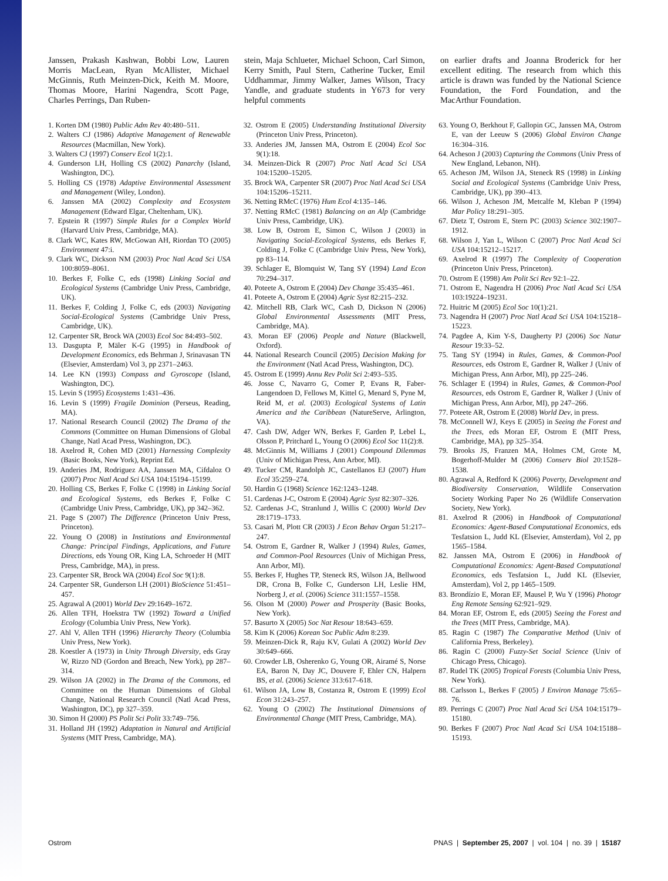Janssen, Prakash Kashwan, Bobbi Low, Lauren Morris MacLean, Ryan McAllister, Michael McGinnis, Ruth Meinzen-Dick, Keith M. Moore, Thomas Moore, Harini Nagendra, Scott Page, Charles Perrings, Dan Ruben-
stein, Maja Schlueter, Michael Schoon, Carl Simon, Kerry Smith, Paul Stern, Catherine Tucker, Emil Uddhammar, Jimmy Walker, James Wilson, Tracy Yandle, and graduate students in Y673 for very helpful comments
on earlier drafts and Joanna Broderick for her excellent editing. The research from which this article is drawn was funded by the National Science Foundation, the Ford Foundation, and the MacArthur Foundation.
1. Korten DM (1980) Public Adm Rev 40:480–511.
2. Walters CJ (1986) Adaptive Management of Renewable Resources (Macmillan, New York).
3. Walters CJ (1997) Conserv Ecol 1(2):1.
4. Gunderson LH, Holling CS (2002) Panarchy (Island, Washington, DC).
5. Holling CS (1978) Adaptive Environmental Assessment and Management (Wiley, London).
6. Janssen MA (2002) Complexity and Ecosystem Management (Edward Elgar, Cheltenham, UK).
7. Epstein R (1997) Simple Rules for a Complex World (Harvard Univ Press, Cambridge, MA).
8. Clark WC, Kates RW, McGowan AH, Riordan TO (2005) Environment 47:i.
9. Clark WC, Dickson NM (2003) Proc Natl Acad Sci USA 100:8059–8061.
10. Berkes F, Folke C, eds (1998) Linking Social and Ecological Systems (Cambridge Univ Press, Cambridge, UK).
11. Berkes F, Colding J, Folke C, eds (2003) Navigating Social-Ecological Systems (Cambridge Univ Press, Cambridge, UK).
12. Carpenter SR, Brock WA (2003) Ecol Soc 84:493–502.
13. Dasgupta P, Mäler K-G (1995) in Handbook of Development Economics, eds Behrman J, Srinavasan TN (Elsevier, Amsterdam) Vol 3, pp 2371–2463.
14. Lee KN (1993) Compass and Gyroscope (Island, Washington, DC).
15. Levin S (1995) Ecosystems 1:431–436.
16. Levin S (1999) Fragile Dominion (Perseus, Reading, MA).
17. National Research Council (2002) The Drama of the Commons (Committee on Human Dimensions of Global Change, Natl Acad Press, Washington, DC).
18. Axelrod R, Cohen MD (2001) Harnessing Complexity (Basic Books, New York), Reprint Ed.
19. Anderies JM, Rodriguez AA, Janssen MA, Cifdaloz O (2007) Proc Natl Acad Sci USA 104:15194–15199.
20. Holling CS, Berkes F, Folke C (1998) in Linking Social and Ecological Systems, eds Berkes F, Folke C (Cambridge Univ Press, Cambridge, UK), pp 342–362.
21. Page S (2007) The Difference (Princeton Univ Press, Princeton).
22. Young O (2008) in Institutions and Environmental Change: Principal Findings, Applications, and Future Directions, eds Young OR, King LA, Schroeder H (MIT Press, Cambridge, MA), in press.
23. Carpenter SR, Brock WA (2004) Ecol Soc 9(1):8.
24. Carpenter SR, Gunderson LH (2001) BioScience 51:451–457.
25. Agrawal A (2001) World Dev 29:1649–1672.
26. Allen TFH, Hoekstra TW (1992) Toward a Unified Ecology (Columbia Univ Press, New York).
27. Ahl V, Allen TFH (1996) Hierarchy Theory (Columbia Univ Press, New York).
28. Koestler A (1973) in Unity Through Diversity, eds Gray W, Rizzo ND (Gordon and Breach, New York), pp 287–314.
29. Wilson JA (2002) in The Drama of the Commons, ed Committee on the Human Dimensions of Global Change, National Research Council (Natl Acad Press, Washington, DC), pp 327–359.
30. Simon H (2000) PS Polit Sci Polit 33:749–756.
31. Holland JH (1992) Adaptation in Natural and Artificial Systems (MIT Press, Cambridge, MA).
32. Ostrom E (2005) Understanding Institutional Diversity (Princeton Univ Press, Princeton).
33. Anderies JM, Janssen MA, Ostrom E (2004) Ecol Soc 9(1):18.
34. Meinzen-Dick R (2007) Proc Natl Acad Sci USA 104:15200–15205.
35. Brock WA, Carpenter SR (2007) Proc Natl Acad Sci USA 104:15206–15211.
36. Netting RMcC (1976) Hum Ecol 4:135–146.
37. Netting RMcC (1981) Balancing on an Alp (Cambridge Univ Press, Cambridge, UK).
38. Low B, Ostrom E, Simon C, Wilson J (2003) in Navigating Social-Ecological Systems, eds Berkes F, Colding J, Folke C (Cambridge Univ Press, New York), pp 83–114.
39. Schlager E, Blomquist W, Tang SY (1994) Land Econ 70:294–317.
40. Poteete A, Ostrom E (2004) Dev Change 35:435–461.
41. Poteete A, Ostrom E (2004) Agric Syst 82:215–232.
42. Mitchell RB, Clark WC, Cash D, Dickson N (2006) Global Environmental Assessments (MIT Press, Cambridge, MA).
43. Moran EF (2006) People and Nature (Blackwell, Oxford).
44. National Research Council (2005) Decision Making for the Environment (Natl Acad Press, Washington, DC).
45. Ostrom E (1999) Annu Rev Polit Sci 2:493–535.
46. Josse C, Navarro G, Comer P, Evans R, Faber-Langendoen D, Fellows M, Kittel G, Menard S, Pyne M, Reid M, et al. (2003) Ecological Systems of Latin America and the Caribbean (NatureServe, Arlington, VA).
47. Cash DW, Adger WN, Berkes F, Garden P, Lebel L, Olsson P, Pritchard L, Young O (2006) Ecol Soc 11(2):8.
48. McGinnis M, Williams J (2001) Compound Dilemmas (Univ of Michigan Press, Ann Arbor, MI).
49. Tucker CM, Randolph JC, Castellanos EJ (2007) Hum Ecol 35:259–274.
50. Hardin G (1968) Science 162:1243–1248.
51. Cardenas J-C, Ostrom E (2004) Agric Syst 82:307–326.
52. Cardenas J-C, Stranlund J, Willis C (2000) World Dev 28:1719–1733.
53. Casari M, Plott CR (2003) J Econ Behav Organ 51:217–247.
54. Ostrom E, Gardner R, Walker J (1994) Rules, Games, and Common-Pool Resources (Univ of Michigan Press, Ann Arbor, MI).
55. Berkes F, Hughes TP, Steneck RS, Wilson JA, Bellwood DR, Crona B, Folke C, Gunderson LH, Leslie HM, Norberg J, et al. (2006) Science 311:1557–1558.
56. Olson M (2000) Power and Prosperity (Basic Books, New York).
57. Basurto X (2005) Soc Nat Resour 18:643–659.
58. Kim K (2006) Korean Soc Public Adm 8:239.
59. Meinzen-Dick R, Raju KV, Gulati A (2002) World Dev 30:649–666.
60. Crowder LB, Osherenko G, Young OR, Airamé S, Norse EA, Baron N, Day JC, Douvere F, Ehler CN, Halpern BS, et al. (2006) Science 313:617–618.
61. Wilson JA, Low B, Costanza R, Ostrom E (1999) Ecol Econ 31:243–257.
62. Young O (2002) The Institutional Dimensions of Environmental Change (MIT Press, Cambridge, MA).
63. Young O, Berkhout F, Gallopin GC, Janssen MA, Ostrom E, van der Leeuw S (2006) Global Environ Change 16:304–316.
64. Acheson J (2003) Capturing the Commons (Univ Press of New England, Lebanon, NH).
65. Acheson JM, Wilson JA, Steneck RS (1998) in Linking Social and Ecological Systems (Cambridge Univ Press, Cambridge, UK), pp 390–413.
66. Wilson J, Acheson JM, Metcalfe M, Kleban P (1994) Mar Policy 18:291–305.
67. Dietz T, Ostrom E, Stern PC (2003) Science 302:1907–1912.
68. Wilson J, Yan L, Wilson C (2007) Proc Natl Acad Sci USA 104:15212–15217.
69. Axelrod R (1997) The Complexity of Cooperation (Princeton Univ Press, Princeton).
70. Ostrom E (1998) Am Polit Sci Rev 92:1–22.
71. Ostrom E, Nagendra H (2006) Proc Natl Acad Sci USA 103:19224–19231.
72. Huitric M (2005) Ecol Soc 10(1):21.
73. Nagendra H (2007) Proc Natl Acad Sci USA 104:15218–15223.
74. Pagdee A, Kim Y-S, Daugherty PJ (2006) Soc Natur Resour 19:33–52.
75. Tang SY (1994) in Rules, Games, & Common-Pool Resources, eds Ostrom E, Gardner R, Walker J (Univ of Michigan Press, Ann Arbor, MI), pp 225–246.
76. Schlager E (1994) in Rules, Games, & Common-Pool Resources, eds Ostrom E, Gardner R, Walker J (Univ of Michigan Press, Ann Arbor, MI), pp 247–266.
77. Poteete AR, Ostrom E (2008) World Dev, in press.
78. McConnell WJ, Keys E (2005) in Seeing the Forest and the Trees, eds Moran EF, Ostrom E (MIT Press, Cambridge, MA), pp 325–354.
79. Brooks JS, Franzen MA, Holmes CM, Grote M, Bogerhoff-Mulder M (2006) Conserv Biol 20:1528–1538.
80. Agrawal A, Redford K (2006) Poverty, Development and Biodiversity Conservation, Wildlife Conservation Society Working Paper No 26 (Wildlife Conservation Society, New York).
81. Axelrod R (2006) in Handbook of Computational Economics: Agent-Based Computational Economics, eds Tesfatsion L, Judd KL (Elsevier, Amsterdam), Vol 2, pp 1565–1584.
82. Janssen MA, Ostrom E (2006) in Handbook of Computational Economics: Agent-Based Computational Economics, eds Tesfatsion L, Judd KL (Elsevier, Amsterdam), Vol 2, pp 1465–1509.
83. Brondízio E, Moran EF, Mausel P, Wu Y (1996) Photogr Eng Remote Sensing 62:921–929.
84. Moran EF, Ostrom E, eds (2005) Seeing the Forest and the Trees (MIT Press, Cambridge, MA).
85. Ragin C (1987) The Comparative Method (Univ of California Press, Berkeley).
86. Ragin C (2000) Fuzzy-Set Social Science (Univ of Chicago Press, Chicago).
87. Rudel TK (2005) Tropical Forests (Columbia Univ Press, New York).
88. Carlsson L, Berkes F (2005) J Environ Manage 75:65–76.
89. Perrings C (2007) Proc Natl Acad Sci USA 104:15179–15180.
90. Berkes F (2007) Proc Natl Acad Sci USA 104:15188–15193.
Ostrom PNAS | September 25, 2007 | vol. 104 | no. 39 | 15187